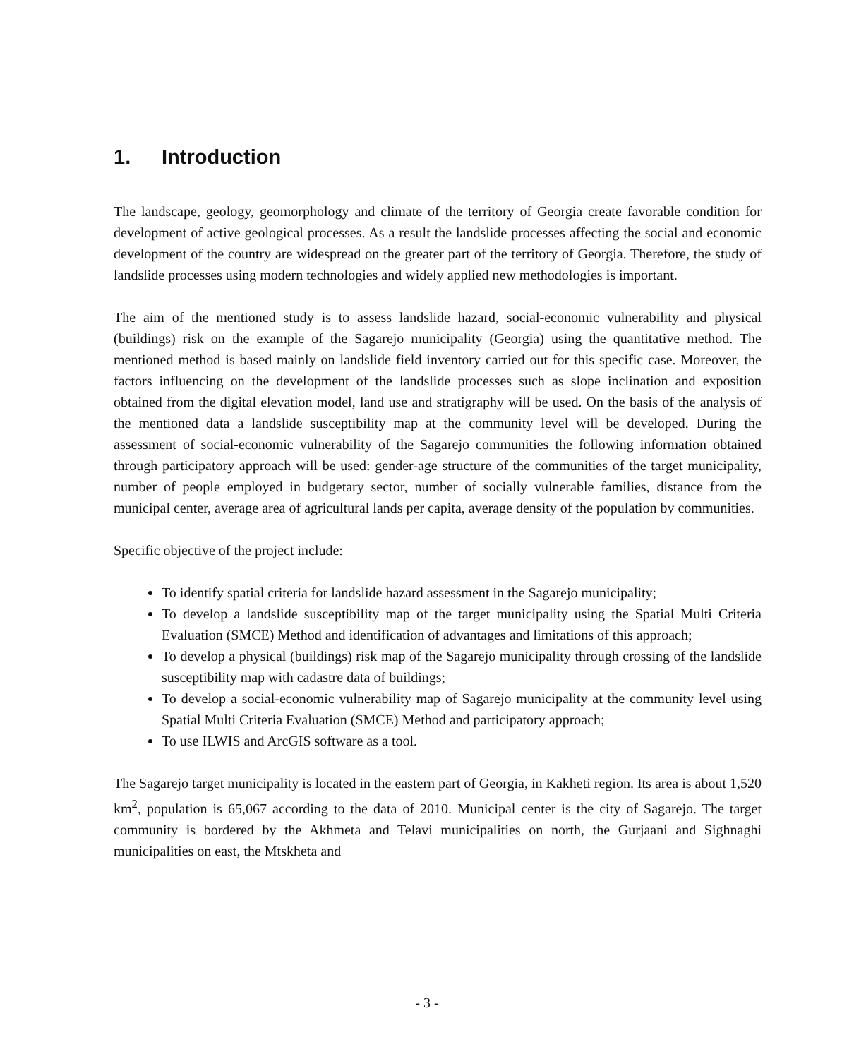1. Introduction
The landscape, geology, geomorphology and climate of the territory of Georgia create favorable condition for development of active geological processes. As a result the landslide processes affecting the social and economic development of the country are widespread on the greater part of the territory of Georgia. Therefore, the study of landslide processes using modern technologies and widely applied new methodologies is important.
The aim of the mentioned study is to assess landslide hazard, social-economic vulnerability and physical (buildings) risk on the example of the Sagarejo municipality (Georgia) using the quantitative method. The mentioned method is based mainly on landslide field inventory carried out for this specific case. Moreover, the factors influencing on the development of the landslide processes such as slope inclination and exposition obtained from the digital elevation model, land use and stratigraphy will be used. On the basis of the analysis of the mentioned data a landslide susceptibility map at the community level will be developed. During the assessment of social-economic vulnerability of the Sagarejo communities the following information obtained through participatory approach will be used: gender-age structure of the communities of the target municipality, number of people employed in budgetary sector, number of socially vulnerable families, distance from the municipal center, average area of agricultural lands per capita, average density of the population by communities.
Specific objective of the project include:
To identify spatial criteria for landslide hazard assessment in the Sagarejo municipality;
To develop a landslide susceptibility map of the target municipality using the Spatial Multi Criteria Evaluation (SMCE) Method and identification of advantages and limitations of this approach;
To develop a physical (buildings) risk map of the Sagarejo municipality through crossing of the landslide susceptibility map with cadastre data of buildings;
To develop a social-economic vulnerability map of Sagarejo municipality at the community level using Spatial Multi Criteria Evaluation (SMCE) Method and participatory approach;
To use ILWIS and ArcGIS software as a tool.
The Sagarejo target municipality is located in the eastern part of Georgia, in Kakheti region. Its area is about 1,520 km<sup>2</sup>, population is 65,067 according to the data of 2010. Municipal center is the city of Sagarejo. The target community is bordered by the Akhmeta and Telavi municipalities on north, the Gurjaani and Sighnaghi municipalities on east, the Mtskheta and
- 3 -